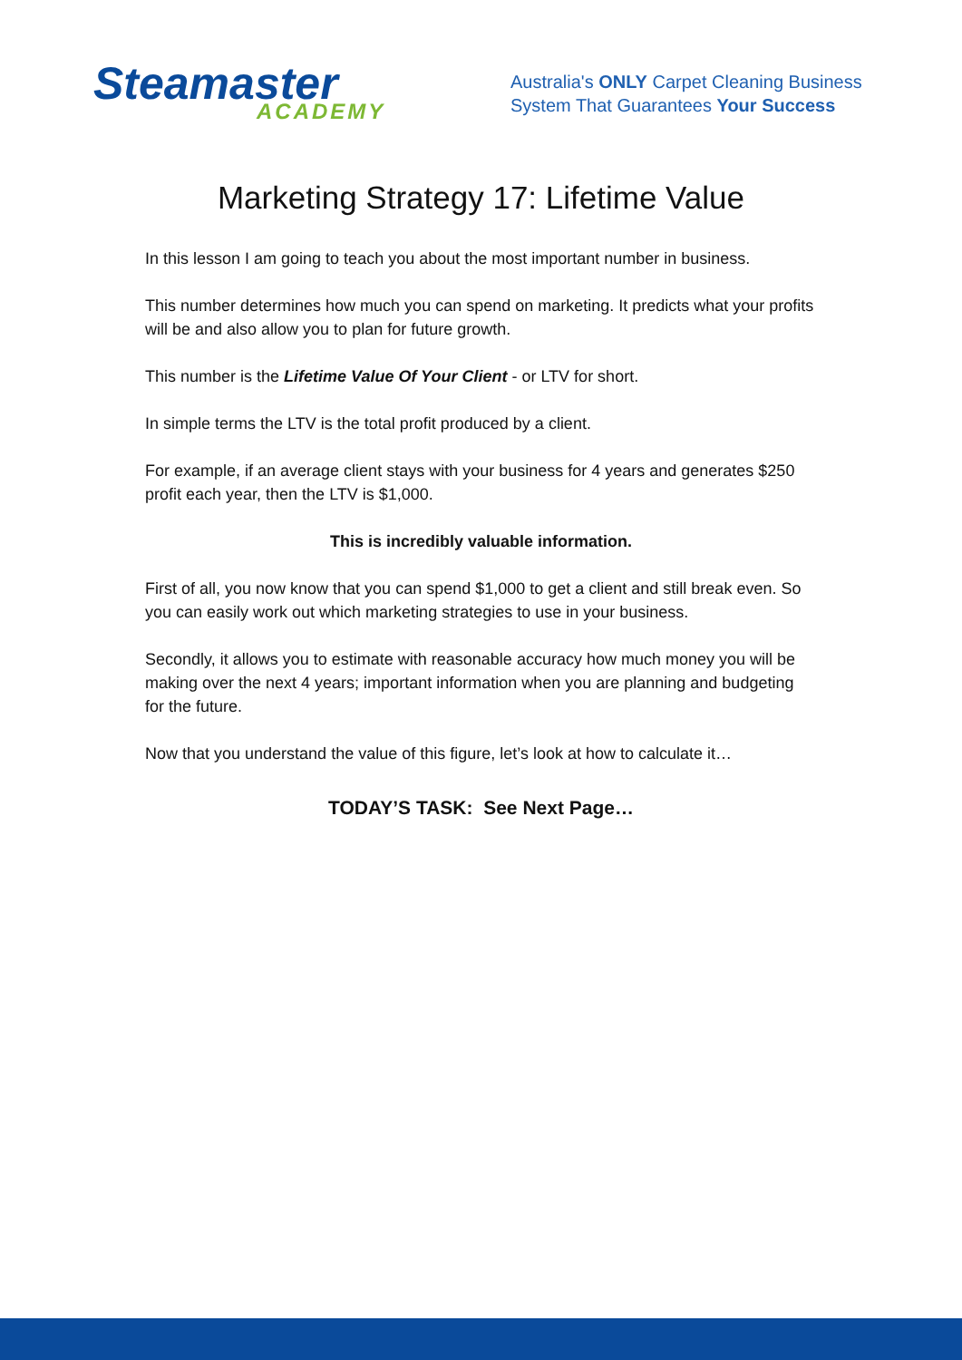Steamaster
ACADEMY
Australia's ONLY Carpet Cleaning Business
System That Guarantees Your Success
Marketing Strategy 17: Lifetime Value
In this lesson I am going to teach you about the most important number in business.
This number determines how much you can spend on marketing. It predicts what your profits will be and also allow you to plan for future growth.
This number is the Lifetime Value Of Your Client - or LTV for short.
In simple terms the LTV is the total profit produced by a client.
For example, if an average client stays with your business for 4 years and generates $250 profit each year, then the LTV is $1,000.
This is incredibly valuable information.
First of all, you now know that you can spend $1,000 to get a client and still break even. So you can easily work out which marketing strategies to use in your business.
Secondly, it allows you to estimate with reasonable accuracy how much money you will be making over the next 4 years; important information when you are planning and budgeting for the future.
Now that you understand the value of this figure, let’s look at how to calculate it…
TODAY’S TASK: See Next Page…